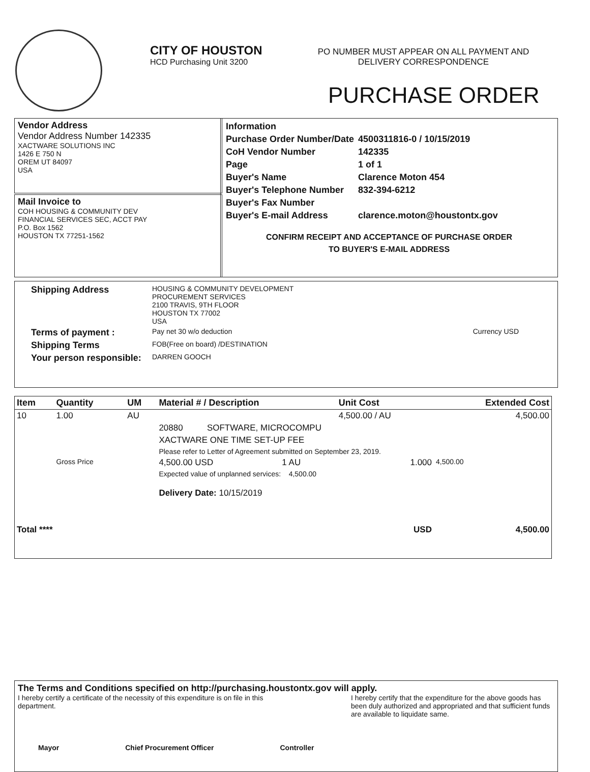CITY OF HOUSTON
HCD Purchasing Unit 3200
PO NUMBER MUST APPEAR ON ALL PAYMENT AND DELIVERY CORRESPONDENCE
PURCHASE ORDER
Vendor Address
Vendor Address Number 142335
XACTWARE SOLUTIONS INC
1426 E 750 N
OREM UT 84097
USA
Mail Invoice to
COH HOUSING & COMMUNITY DEV
FINANCIAL SERVICES SEC, ACCT PAY
P.O. Box 1562
HOUSTON TX 77251-1562
| Information | |
| Purchase Order Number/Date | 4500311816-0 / 10/15/2019 |
| CoH Vendor Number | 142335 |
| Page | 1 of 1 |
| Buyer's Name | Clarence Moton 454 |
| Buyer's Telephone Number | 832-394-6212 |
| Buyer's Fax Number | |
| Buyer's E-mail Address | clarence.moton@houstontx.gov |
CONFIRM RECEIPT AND ACCEPTANCE OF PURCHASE ORDER
TO BUYER'S E-MAIL ADDRESS
| Shipping Address | HOUSING & COMMUNITY DEVELOPMENT PROCUREMENT SERVICES 2100 TRAVIS, 9TH FLOOR HOUSTON TX 77002 USA | |
| Terms of payment : | Pay net 30 w/o deduction | Currency USD |
| Shipping Terms | FOB(Free on board) /DESTINATION | |
| Your person responsible: | DARREN GOOCH | |
| Item | Quantity | UM | Material # / Description | | | Unit Cost | Extended Cost |
| 10 | 1.00 | AU | | | | 4,500.00 / AU | 4,500.00 |
| | | | 20880 SOFTWARE, MICROCOMPU | | | | |
| | | | XACTWARE ONE TIME SET-UP FEE | | | | |
| | | | Please refer to Letter of Agreement submitted on September 23, 2019. | | | | |
| | Gross Price | | 4,500.00 USD | 1 AU | | 1.000 | 4,500.00 |
| | | | Expected value of unplanned services: 4,500.00 | | | | |
| | | | Delivery Date: 10/15/2019 | | | | |
| Total **** | | | | | | USD | 4,500.00 |
The Terms and Conditions specified on http://purchasing.houstontx.gov will apply.
I hereby certify a certificate of the necessity of this expenditure is on file in this department.
I hereby certify that the expenditure for the above goods has been duly authorized and appropriated and that sufficient funds are available to liquidate same.
Mayor Chief Procurement Officer Controller